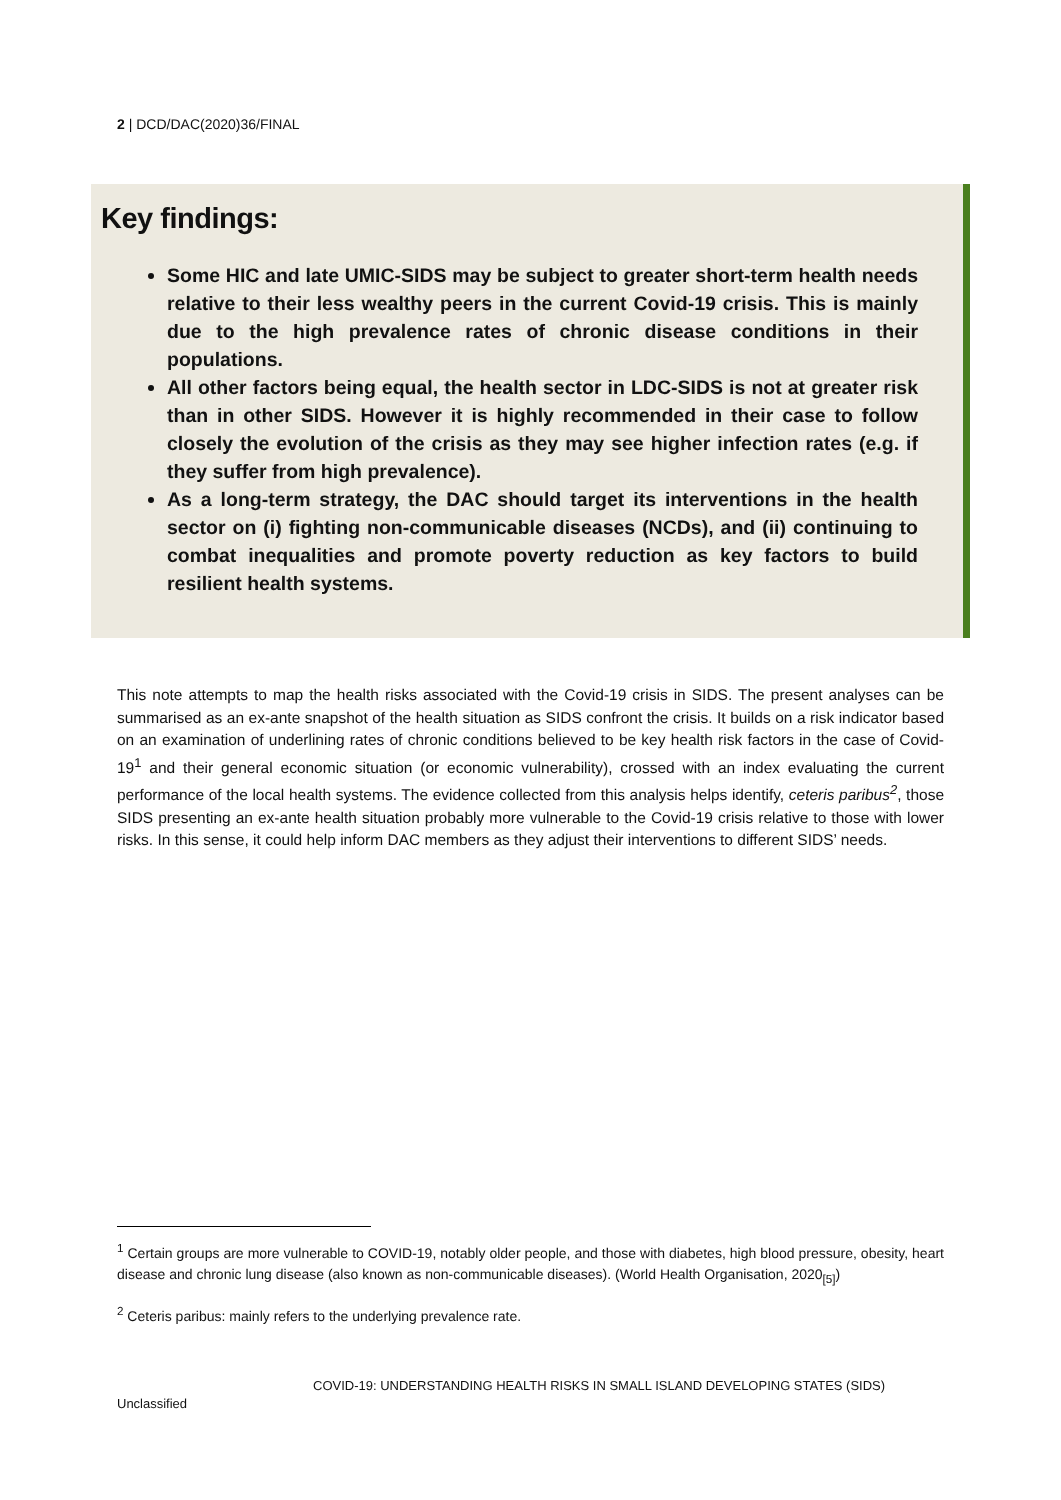2 | DCD/DAC(2020)36/FINAL
Key findings:
Some HIC and late UMIC-SIDS may be subject to greater short-term health needs relative to their less wealthy peers in the current Covid-19 crisis. This is mainly due to the high prevalence rates of chronic disease conditions in their populations.
All other factors being equal, the health sector in LDC-SIDS is not at greater risk than in other SIDS. However it is highly recommended in their case to follow closely the evolution of the crisis as they may see higher infection rates (e.g. if they suffer from high prevalence).
As a long-term strategy, the DAC should target its interventions in the health sector on (i) fighting non-communicable diseases (NCDs), and (ii) continuing to combat inequalities and promote poverty reduction as key factors to build resilient health systems.
This note attempts to map the health risks associated with the Covid-19 crisis in SIDS. The present analyses can be summarised as an ex-ante snapshot of the health situation as SIDS confront the crisis. It builds on a risk indicator based on an examination of underlining rates of chronic conditions believed to be key health risk factors in the case of Covid-19<sup>1</sup> and their general economic situation (or economic vulnerability), crossed with an index evaluating the current performance of the local health systems. The evidence collected from this analysis helps identify, ceteris paribus<sup>2</sup>, those SIDS presenting an ex-ante health situation probably more vulnerable to the Covid-19 crisis relative to those with lower risks. In this sense, it could help inform DAC members as they adjust their interventions to different SIDS’ needs.
<sup>1</sup> Certain groups are more vulnerable to COVID-19, notably older people, and those with diabetes, high blood pressure, obesity, heart disease and chronic lung disease (also known as non-communicable diseases). (World Health Organisation, 2020<sub>[5]</sub>)
<sup>2</sup> Ceteris paribus: mainly refers to the underlying prevalence rate.
COVID-19: UNDERSTANDING HEALTH RISKS IN SMALL ISLAND DEVELOPING STATES (SIDS)
Unclassified